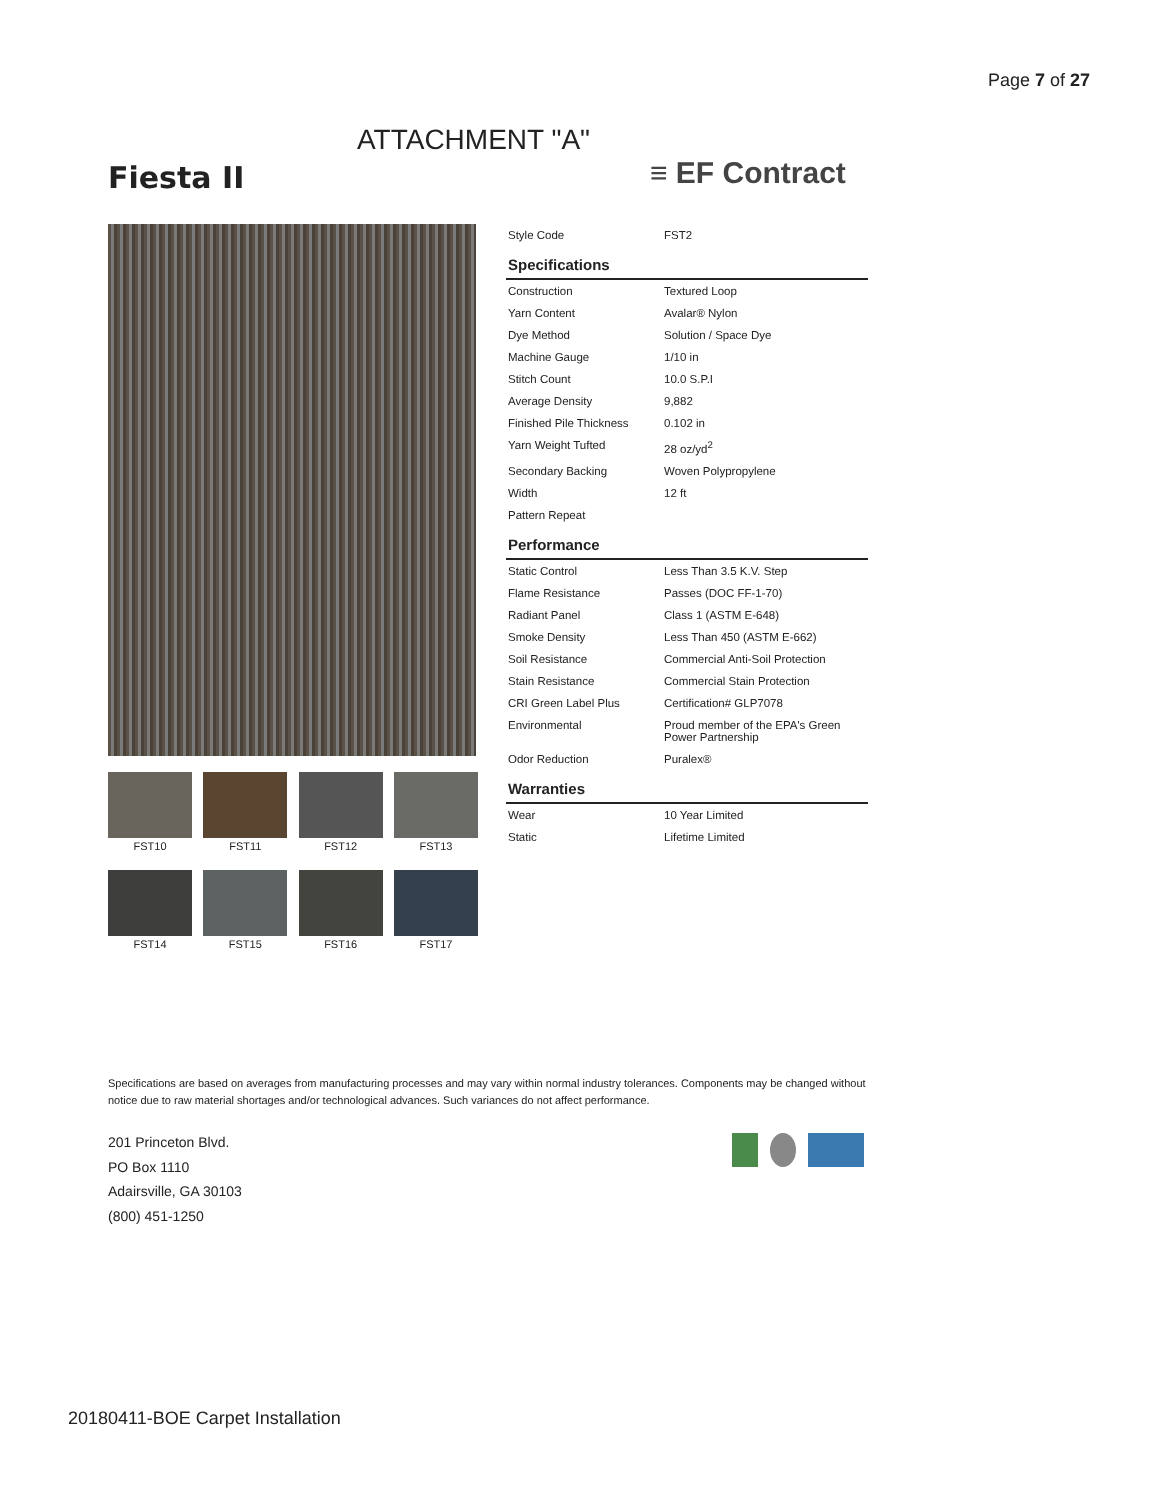Page 7 of 27
ATTACHMENT "A"
Fiesta II ≡ EF Contract
FST10 FST11 FST12 FST13
FST14 FST15 FST16 FST17
| Style Code | FST2 |
| Specifications | |
| Construction | Textured Loop |
| Yarn Content | Avalar® Nylon |
| Dye Method | Solution / Space Dye |
| Machine Gauge | 1/10 in |
| Stitch Count | 10.0 S.P.I |
| Average Density | 9,882 |
| Finished Pile Thickness | 0.102 in |
| Yarn Weight Tufted | 28 oz/yd<sup>2</sup> |
| Secondary Backing | Woven Polypropylene |
| Width | 12 ft |
| Pattern Repeat | |
| Performance | |
| Static Control | Less Than 3.5 K.V. Step |
| Flame Resistance | Passes (DOC FF-1-70) |
| Radiant Panel | Class 1 (ASTM E-648) |
| Smoke Density | Less Than 450 (ASTM E-662) |
| Soil Resistance | Commercial Anti-Soil Protection |
| Stain Resistance | Commercial Stain Protection |
| CRI Green Label Plus | Certification# GLP7078 |
| Environmental | Proud member of the EPA's Green Power Partnership |
| Odor Reduction | Puralex® |
| Warranties | |
| Wear | 10 Year Limited |
| Static | Lifetime Limited |
Specifications are based on averages from manufacturing processes and may vary within normal industry tolerances. Components may be changed without notice due to raw material shortages and/or technological advances. Such variances do not affect performance.
201 Princeton Blvd.
PO Box 1110
Adairsville, GA 30103
(800) 451-1250
20180411-BOE Carpet Installation